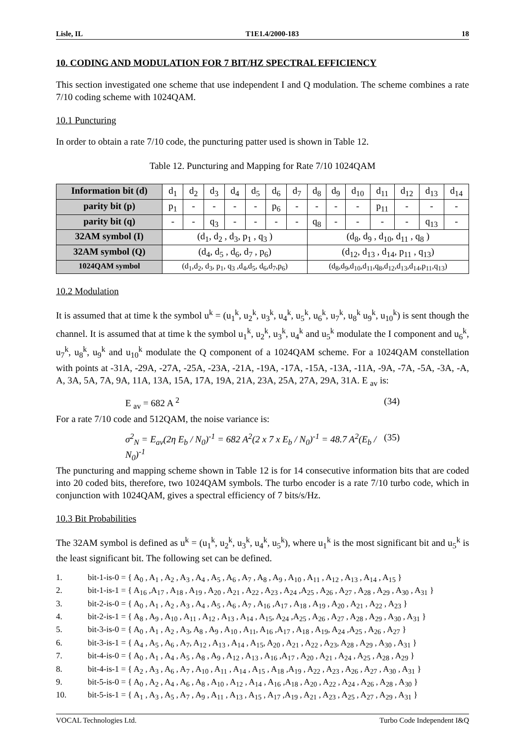Lisle, IL T1E1.4/2000-183 18
10. CODING AND MODULATION FOR 7 BIT/HZ SPECTRAL EFFICIENCY
This section investigated one scheme that use independent I and Q modulation. The scheme combines a rate 7/10 coding scheme with 1024QAM.
10.1 Puncturing
In order to obtain a rate 7/10 code, the puncturing patter used is shown in Table 12.
Table 12. Puncturing and Mapping for Rate 7/10 1024QAM
| Information bit (d) | d<sub>1</sub> | d<sub>2</sub> | d<sub>3</sub> | d<sub>4</sub> | d<sub>5</sub> | d<sub>6</sub> | d<sub>7</sub> | d<sub>8</sub> | d<sub>9</sub> | d<sub>10</sub> | d<sub>11</sub> | d<sub>12</sub> | d<sub>13</sub> | d<sub>14</sub> |
| parity bit (p) | p<sub>1</sub> | - | - | - | - | p<sub>6</sub> | - | - | - | - | p<sub>11</sub> | - | - | - |
| parity bit (q) | - | - | q<sub>3</sub> | - | - | - | - | q<sub>8</sub> | - | - | - | - | q<sub>13</sub> | - |
| 32AM symbol (I) | (d<sub>1</sub>, d<sub>2</sub> , d<sub>3</sub>, p<sub>1</sub> , q<sub>3</sub> ) | | | | | | | (d<sub>8</sub>, d<sub>9</sub> , d<sub>10</sub>, d<sub>11</sub> , q<sub>8</sub> ) | | | | | | |
| 32AM symbol (Q) | (d<sub>4</sub>, d<sub>5</sub> , d<sub>6</sub>, d<sub>7</sub> , p<sub>6</sub>) | | | | | | | (d<sub>12</sub>, d<sub>13</sub> , d<sub>14</sub>, p<sub>11</sub> , q<sub>13</sub>) | | | | | | |
| 1024QAM symbol | (d<sub>1</sub>,d<sub>2</sub>, d<sub>3</sub>, p<sub>1</sub>, q<sub>3</sub> ,d<sub>4</sub>,d<sub>5</sub>, d<sub>6</sub>,d<sub>7</sub>,p<sub>6</sub>) | | | | | | | (d<sub>8</sub>,d<sub>9</sub>,d<sub>10</sub>,d<sub>11</sub>,q<sub>8</sub>,d<sub>12</sub>,d<sub>13</sub>,d<sub>14</sub>,p<sub>11</sub>,q<sub>13</sub>) | | | | | | |
10.2 Modulation
It is assumed that at time k the symbol u<sup>k</sup> = (u<sub>1</sub><sup>k</sup>, u<sub>2</sub><sup>k</sup>, u<sub>3</sub><sup>k</sup>, u<sub>4</sub><sup>k</sup>, u<sub>5</sub><sup>k</sup>, u<sub>6</sub><sup>k</sup>, u<sub>7</sub><sup>k</sup>, u<sub>8</sub><sup>k</sup> u<sub>9</sub><sup>k</sup>, u<sub>10</sub><sup>k</sup>) is sent though the channel. It is assumed that at time k the symbol u<sub>1</sub><sup>k</sup>, u<sub>2</sub><sup>k</sup>, u<sub>3</sub><sup>k</sup>, u<sub>4</sub><sup>k</sup> and u<sub>5</sub><sup>k</sup> modulate the I component and u<sub>6</sub><sup>k</sup>, u<sub>7</sub><sup>k</sup>, u<sub>8</sub><sup>k</sup>, u<sub>9</sub><sup>k</sup> and u<sub>10</sub><sup>k</sup> modulate the Q component of a 1024QAM scheme. For a 1024QAM constellation with points at -31A, -29A, -27A, -25A, -23A, -21A, -19A, -17A, -15A, -13A, -11A, -9A, -7A, -5A, -3A, -A, A, 3A, 5A, 7A, 9A, 11A, 13A, 15A, 17A, 19A, 21A, 23A, 25A, 27A, 29A, 31A. E <sub>av</sub> is:
E <sub>av</sub> = 682 A <sup>2</sup> (34)
For a rate 7/10 code and 512QAM, the noise variance is:
σ<sup>2</sup><sub>N</sub> = E<sub>av</sub>(2η E<sub>b</sub> / N<sub>0</sub>)<sup>-1</sup> = 682 A<sup>2</sup>(2 x 7 x E<sub>b</sub> / N<sub>0</sub>)<sup>-1</sup> = 48.7 A<sup>2</sup>(E<sub>b</sub> / N<sub>0</sub>)<sup>-1</sup> (35)
The puncturing and mapping scheme shown in Table 12 is for 14 consecutive information bits that are coded into 20 coded bits, therefore, two 1024QAM symbols. The turbo encoder is a rate 7/10 turbo code, which in conjunction with 1024QAM, gives a spectral efficiency of 7 bits/s/Hz.
10.3 Bit Probabilities
The 32AM symbol is defined as u<sup>k</sup> = (u<sub>1</sub><sup>k</sup>, u<sub>2</sub><sup>k</sup>, u<sub>3</sub><sup>k</sup>, u<sub>4</sub><sup>k</sup>, u<sub>5</sub><sup>k</sup>), where u<sub>1</sub><sup>k</sup> is the most significant bit and u<sub>5</sub><sup>k</sup> is the least significant bit. The following set can be defined.
1. bit-1-is-0 = { A<sub>0</sub> , A<sub>1</sub> , A<sub>2</sub> , A<sub>3</sub> , A<sub>4</sub> , A<sub>5</sub> , A<sub>6</sub> , A<sub>7</sub> , A<sub>8</sub> , A<sub>9</sub> , A<sub>10</sub> , A<sub>11</sub> , A<sub>12</sub> , A<sub>13</sub> , A<sub>14</sub> , A<sub>15</sub> }
2. bit-1-is-1 = { A<sub>16</sub> ,A<sub>17</sub> , A<sub>18</sub> , A<sub>19</sub> , A<sub>20</sub> , A<sub>21</sub> , A<sub>22</sub> , A<sub>23</sub> , A<sub>24</sub> ,A<sub>25</sub> , A<sub>26</sub> , A<sub>27</sub> , A<sub>28</sub> , A<sub>29</sub> , A<sub>30</sub> , A<sub>31</sub> }
3. bit-2-is-0 = { A<sub>0</sub> , A<sub>1</sub> , A<sub>2</sub> , A<sub>3</sub> , A<sub>4</sub> , A<sub>5</sub> , A<sub>6</sub> , A<sub>7</sub> , A<sub>16</sub> ,A<sub>17</sub> , A<sub>18</sub> , A<sub>19</sub> , A<sub>20</sub> , A<sub>21</sub> , A<sub>22</sub> , A<sub>23</sub> }
4. bit-2-is-1 = { A<sub>8</sub> , A<sub>9</sub> , A<sub>10</sub> , A<sub>11</sub> , A<sub>12</sub> , A<sub>13</sub> , A<sub>14</sub> , A<sub>15</sub>, A<sub>24</sub> ,A<sub>25</sub> , A<sub>26</sub> , A<sub>27</sub> , A<sub>28</sub> , A<sub>29</sub> , A<sub>30</sub> , A<sub>31</sub> }
5. bit-3-is-0 = { A<sub>0</sub> , A<sub>1</sub> , A<sub>2</sub> , A<sub>3</sub>, A<sub>8</sub> , A<sub>9</sub> , A<sub>10</sub> , A<sub>11</sub>, A<sub>16</sub> ,A<sub>17</sub> , A<sub>18</sub> , A<sub>19</sub>, A<sub>24</sub> ,A<sub>25</sub> , A<sub>26</sub> , A<sub>27</sub> }
6. bit-3-is-1 = { A<sub>4</sub> , A<sub>5</sub> , A<sub>6</sub> , A<sub>7</sub>, A<sub>12</sub> , A<sub>13</sub> , A<sub>14</sub> , A<sub>15</sub>, A<sub>20</sub> , A<sub>21</sub> , A<sub>22</sub> , A<sub>23</sub>, A<sub>28</sub> , A<sub>29</sub> , A<sub>30</sub> , A<sub>31</sub> }
7. bit-4-is-0 = { A<sub>0</sub> , A<sub>1</sub> , A<sub>4</sub> , A<sub>5</sub> , A<sub>8</sub> , A<sub>9</sub> , A<sub>12</sub> , A<sub>13</sub> , A<sub>16</sub> ,A<sub>17</sub> , A<sub>20</sub> , A<sub>21</sub> , A<sub>24</sub> , A<sub>25</sub> , A<sub>28</sub> , A<sub>29</sub> }
8. bit-4-is-1 = { A<sub>2</sub> , A<sub>3</sub> , A<sub>6</sub> , A<sub>7</sub> , A<sub>10</sub> , A<sub>11</sub> , A<sub>14</sub> , A<sub>15</sub> , A<sub>18</sub> ,A<sub>19</sub> , A<sub>22</sub> , A<sub>23</sub> , A<sub>26</sub> , A<sub>27</sub> , A<sub>30</sub> , A<sub>31</sub> }
9. bit-5-is-0 = { A<sub>0</sub> , A<sub>2</sub> , A<sub>4</sub> , A<sub>6</sub> , A<sub>8</sub> , A<sub>10</sub> , A<sub>12</sub> , A<sub>14</sub> , A<sub>16</sub> ,A<sub>18</sub> , A<sub>20</sub> , A<sub>22</sub> , A<sub>24</sub> , A<sub>26</sub> , A<sub>28</sub> , A<sub>30</sub> }
10. bit-5-is-1 = { A<sub>1</sub> , A<sub>3</sub> , A<sub>5</sub> , A<sub>7</sub> , A<sub>9</sub> , A<sub>11</sub> , A<sub>13</sub> , A<sub>15</sub> , A<sub>17</sub> ,A<sub>19</sub> , A<sub>21</sub> , A<sub>23</sub> , A<sub>25</sub> , A<sub>27</sub> , A<sub>29</sub> , A<sub>31</sub> }
VOCAL Technologies Ltd. Turbo Code Independent I&Q